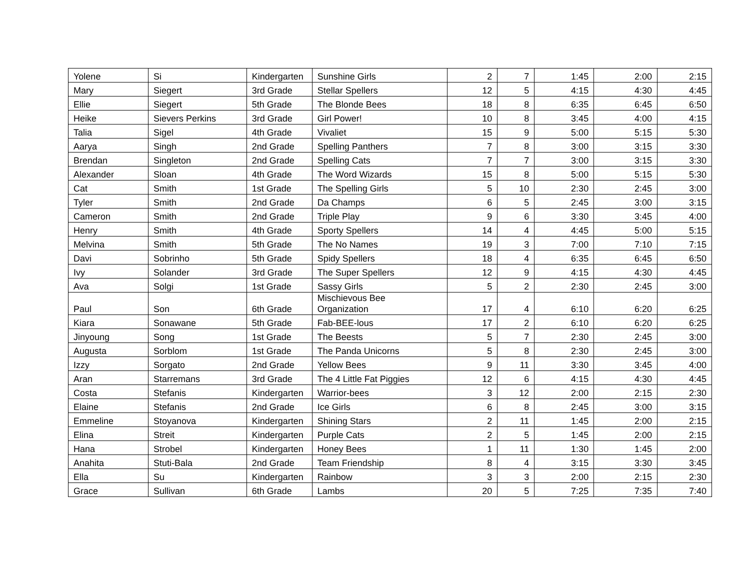| Yolene | Si | Kindergarten | Sunshine Girls | 2 | 7 | 1:45 | 2:00 | 2:15 |
| Mary | Siegert | 3rd Grade | Stellar Spellers | 12 | 5 | 4:15 | 4:30 | 4:45 |
| Ellie | Siegert | 5th Grade | The Blonde Bees | 18 | 8 | 6:35 | 6:45 | 6:50 |
| Heike | Sievers Perkins | 3rd Grade | Girl Power! | 10 | 8 | 3:45 | 4:00 | 4:15 |
| Talia | Sigel | 4th Grade | Vivaliet | 15 | 9 | 5:00 | 5:15 | 5:30 |
| Aarya | Singh | 2nd Grade | Spelling Panthers | 7 | 8 | 3:00 | 3:15 | 3:30 |
| Brendan | Singleton | 2nd Grade | Spelling Cats | 7 | 7 | 3:00 | 3:15 | 3:30 |
| Alexander | Sloan | 4th Grade | The Word Wizards | 15 | 8 | 5:00 | 5:15 | 5:30 |
| Cat | Smith | 1st Grade | The Spelling Girls | 5 | 10 | 2:30 | 2:45 | 3:00 |
| Tyler | Smith | 2nd Grade | Da Champs | 6 | 5 | 2:45 | 3:00 | 3:15 |
| Cameron | Smith | 2nd Grade | Triple Play | 9 | 6 | 3:30 | 3:45 | 4:00 |
| Henry | Smith | 4th Grade | Sporty Spellers | 14 | 4 | 4:45 | 5:00 | 5:15 |
| Melvina | Smith | 5th Grade | The No Names | 19 | 3 | 7:00 | 7:10 | 7:15 |
| Davi | Sobrinho | 5th Grade | Spidy Spellers | 18 | 4 | 6:35 | 6:45 | 6:50 |
| Ivy | Solander | 3rd Grade | The Super Spellers | 12 | 9 | 4:15 | 4:30 | 4:45 |
| Ava | Solgi | 1st Grade | Sassy Girls | 5 | 2 | 2:30 | 2:45 | 3:00 |
| Paul | Son | 6th Grade | Mischievous Bee Organization | 17 | 4 | 6:10 | 6:20 | 6:25 |
| Kiara | Sonawane | 5th Grade | Fab-BEE-lous | 17 | 2 | 6:10 | 6:20 | 6:25 |
| Jinyoung | Song | 1st Grade | The Beests | 5 | 7 | 2:30 | 2:45 | 3:00 |
| Augusta | Sorblom | 1st Grade | The Panda Unicorns | 5 | 8 | 2:30 | 2:45 | 3:00 |
| Izzy | Sorgato | 2nd Grade | Yellow Bees | 9 | 11 | 3:30 | 3:45 | 4:00 |
| Aran | Starremans | 3rd Grade | The 4 Little Fat Piggies | 12 | 6 | 4:15 | 4:30 | 4:45 |
| Costa | Stefanis | Kindergarten | Warrior-bees | 3 | 12 | 2:00 | 2:15 | 2:30 |
| Elaine | Stefanis | 2nd Grade | Ice Girls | 6 | 8 | 2:45 | 3:00 | 3:15 |
| Emmeline | Stoyanova | Kindergarten | Shining Stars | 2 | 11 | 1:45 | 2:00 | 2:15 |
| Elina | Streit | Kindergarten | Purple Cats | 2 | 5 | 1:45 | 2:00 | 2:15 |
| Hana | Strobel | Kindergarten | Honey Bees | 1 | 11 | 1:30 | 1:45 | 2:00 |
| Anahita | Stuti-Bala | 2nd Grade | Team Friendship | 8 | 4 | 3:15 | 3:30 | 3:45 |
| Ella | Su | Kindergarten | Rainbow | 3 | 3 | 2:00 | 2:15 | 2:30 |
| Grace | Sullivan | 6th Grade | Lambs | 20 | 5 | 7:25 | 7:35 | 7:40 |